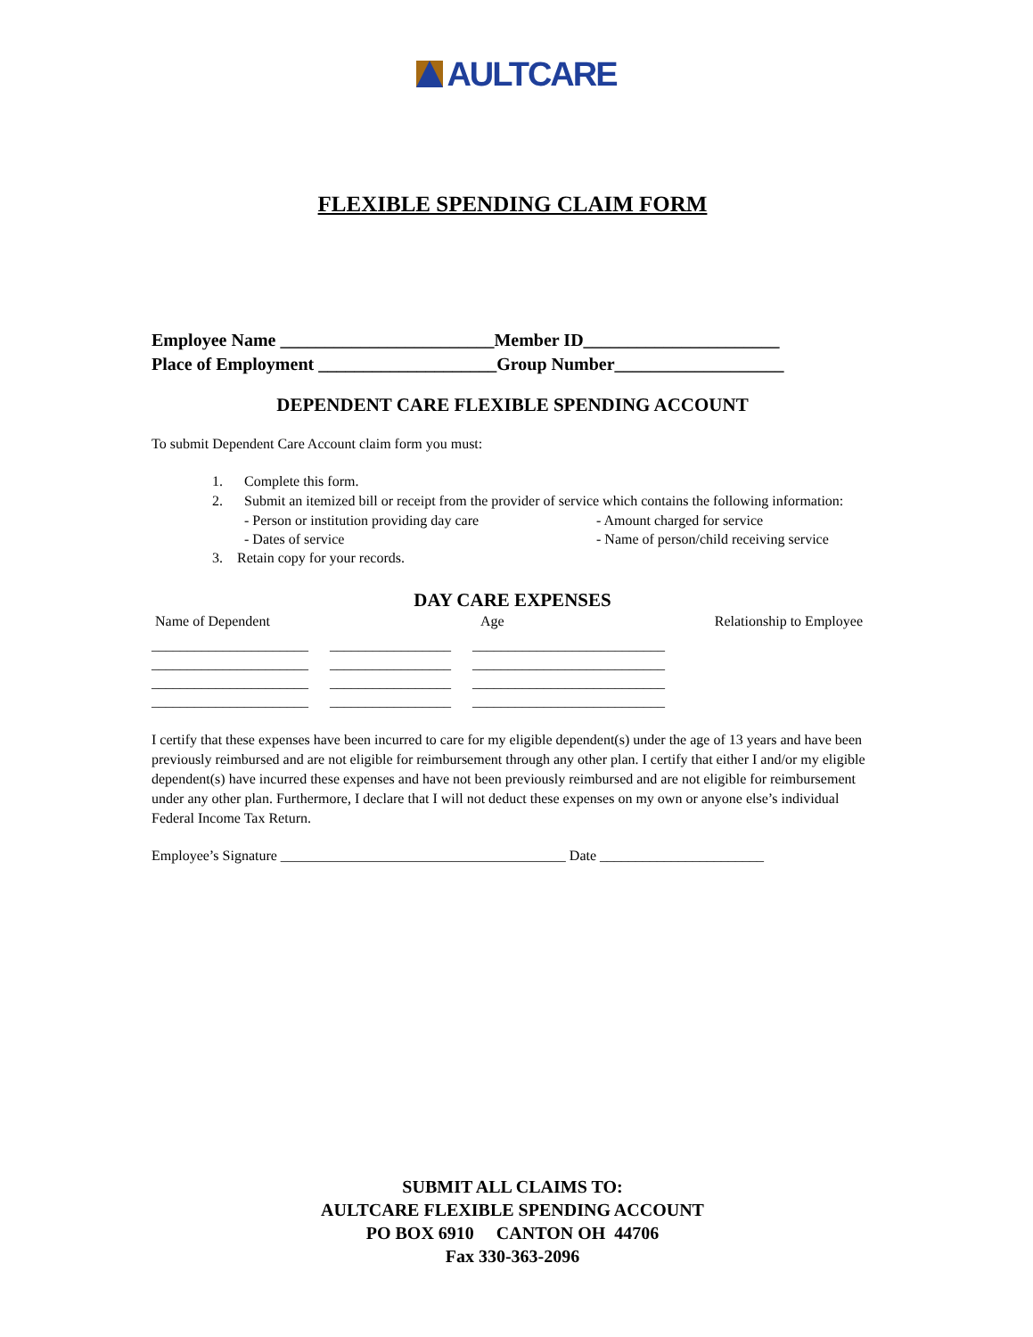AULTCARE
FLEXIBLE SPENDING CLAIM FORM
Employee Name ________________________Member ID______________________
Place of Employment ____________________Group Number___________________
DEPENDENT CARE FLEXIBLE SPENDING ACCOUNT
To submit Dependent Care Account claim form you must:
1. Complete this form.
2. Submit an itemized bill or receipt from the provider of service which contains the following information:
- Person or institution providing day care
- Dates of service
- Amount charged for service
- Name of person/child receiving service
3. Retain copy for your records.
DAY CARE EXPENSES
Name of Dependent Age Relationship to Employee
______________________ _________________ ___________________________ ______________________ _________________ ___________________________ ______________________ _________________ ___________________________ ______________________ _________________ ___________________________
I certify that these expenses have been incurred to care for my eligible dependent(s) under the age of 13 years and have been previously reimbursed and are not eligible for reimbursement through any other plan. I certify that either I and/or my eligible dependent(s) have incurred these expenses and have not been previously reimbursed and are not eligible for reimbursement under any other plan. Furthermore, I declare that I will not deduct these expenses on my own or anyone else’s individual Federal Income Tax Return.
Employee’s Signature ________________________________________ Date _______________________
SUBMIT ALL CLAIMS TO:
AULTCARE FLEXIBLE SPENDING ACCOUNT
PO BOX 6910 CANTON OH 44706
Fax 330-363-2096